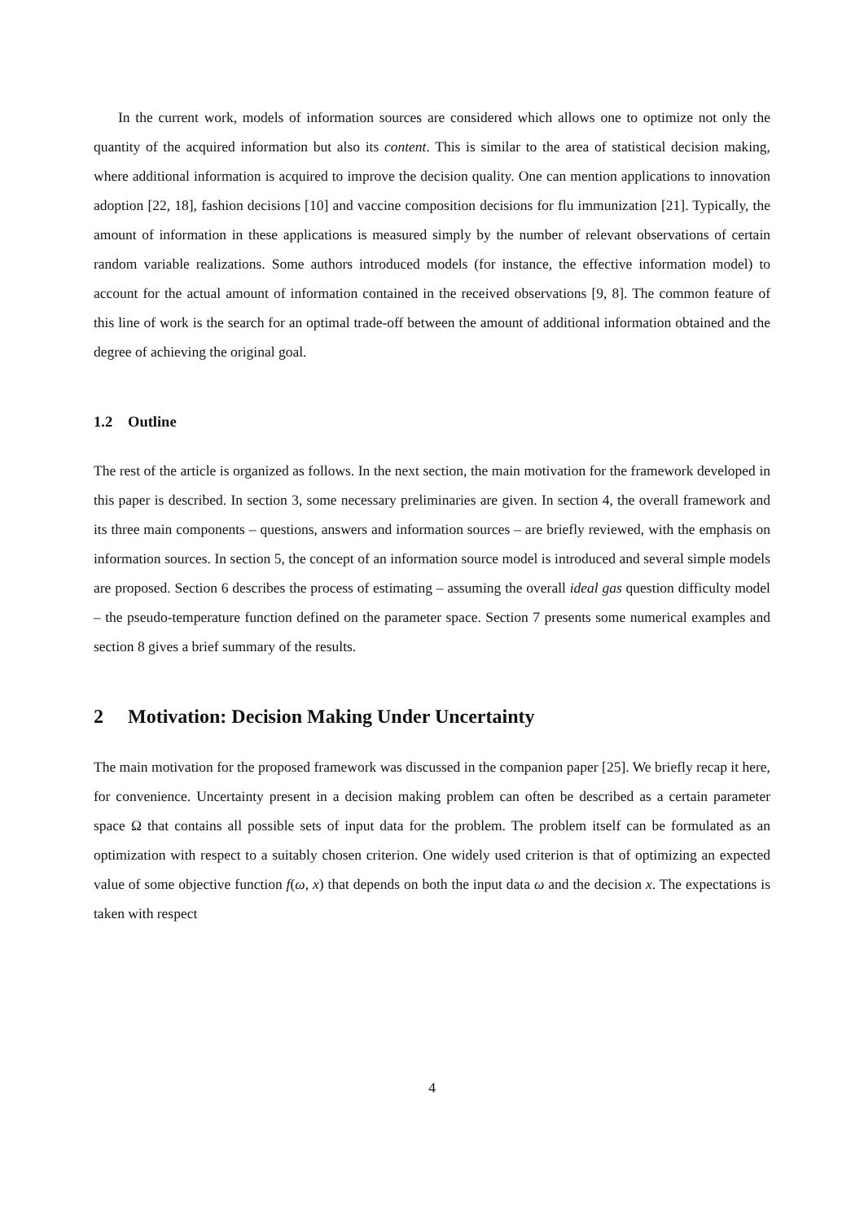In the current work, models of information sources are considered which allows one to optimize not only the quantity of the acquired information but also its content. This is similar to the area of statistical decision making, where additional information is acquired to improve the decision quality. One can mention applications to innovation adoption [22, 18], fashion decisions [10] and vaccine composition decisions for flu immunization [21]. Typically, the amount of information in these applications is measured simply by the number of relevant observations of certain random variable realizations. Some authors introduced models (for instance, the effective information model) to account for the actual amount of information contained in the received observations [9, 8]. The common feature of this line of work is the search for an optimal trade-off between the amount of additional information obtained and the degree of achieving the original goal.
1.2 Outline
The rest of the article is organized as follows. In the next section, the main motivation for the framework developed in this paper is described. In section 3, some necessary preliminaries are given. In section 4, the overall framework and its three main components – questions, answers and information sources – are briefly reviewed, with the emphasis on information sources. In section 5, the concept of an information source model is introduced and several simple models are proposed. Section 6 describes the process of estimating – assuming the overall ideal gas question difficulty model – the pseudo-temperature function defined on the parameter space. Section 7 presents some numerical examples and section 8 gives a brief summary of the results.
2 Motivation: Decision Making Under Uncertainty
The main motivation for the proposed framework was discussed in the companion paper [25]. We briefly recap it here, for convenience. Uncertainty present in a decision making problem can often be described as a certain parameter space Ω that contains all possible sets of input data for the problem. The problem itself can be formulated as an optimization with respect to a suitably chosen criterion. One widely used criterion is that of optimizing an expected value of some objective function f(ω, x) that depends on both the input data ω and the decision x. The expectations is taken with respect
4